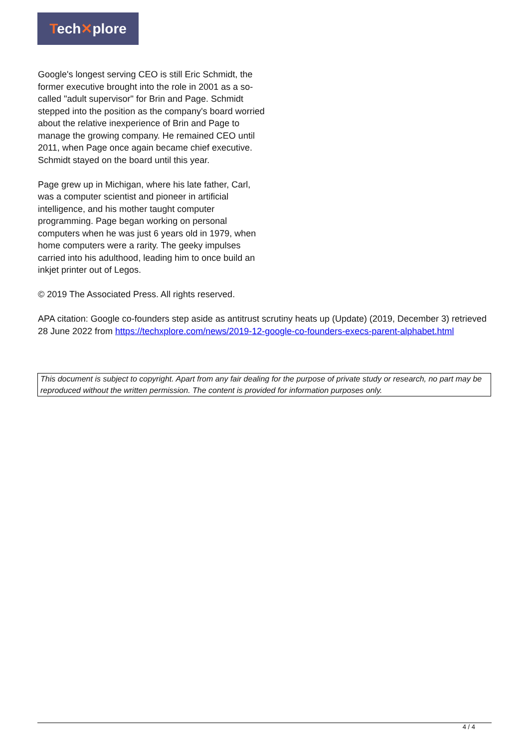Tech✕plore
Google's longest serving CEO is still Eric Schmidt, the former executive brought into the role in 2001 as a so-called "adult supervisor" for Brin and Page. Schmidt stepped into the position as the company's board worried about the relative inexperience of Brin and Page to manage the growing company. He remained CEO until 2011, when Page once again became chief executive. Schmidt stayed on the board until this year.
Page grew up in Michigan, where his late father, Carl, was a computer scientist and pioneer in artificial intelligence, and his mother taught computer programming. Page began working on personal computers when he was just 6 years old in 1979, when home computers were a rarity. The geeky impulses carried into his adulthood, leading him to once build an inkjet printer out of Legos.
© 2019 The Associated Press. All rights reserved.
APA citation: Google co-founders step aside as antitrust scrutiny heats up (Update) (2019, December 3) retrieved 28 June 2022 from https://techxplore.com/news/2019-12-google-co-founders-execs-parent-alphabet.html
This document is subject to copyright. Apart from any fair dealing for the purpose of private study or research, no part may be reproduced without the written permission. The content is provided for information purposes only.
4 / 4